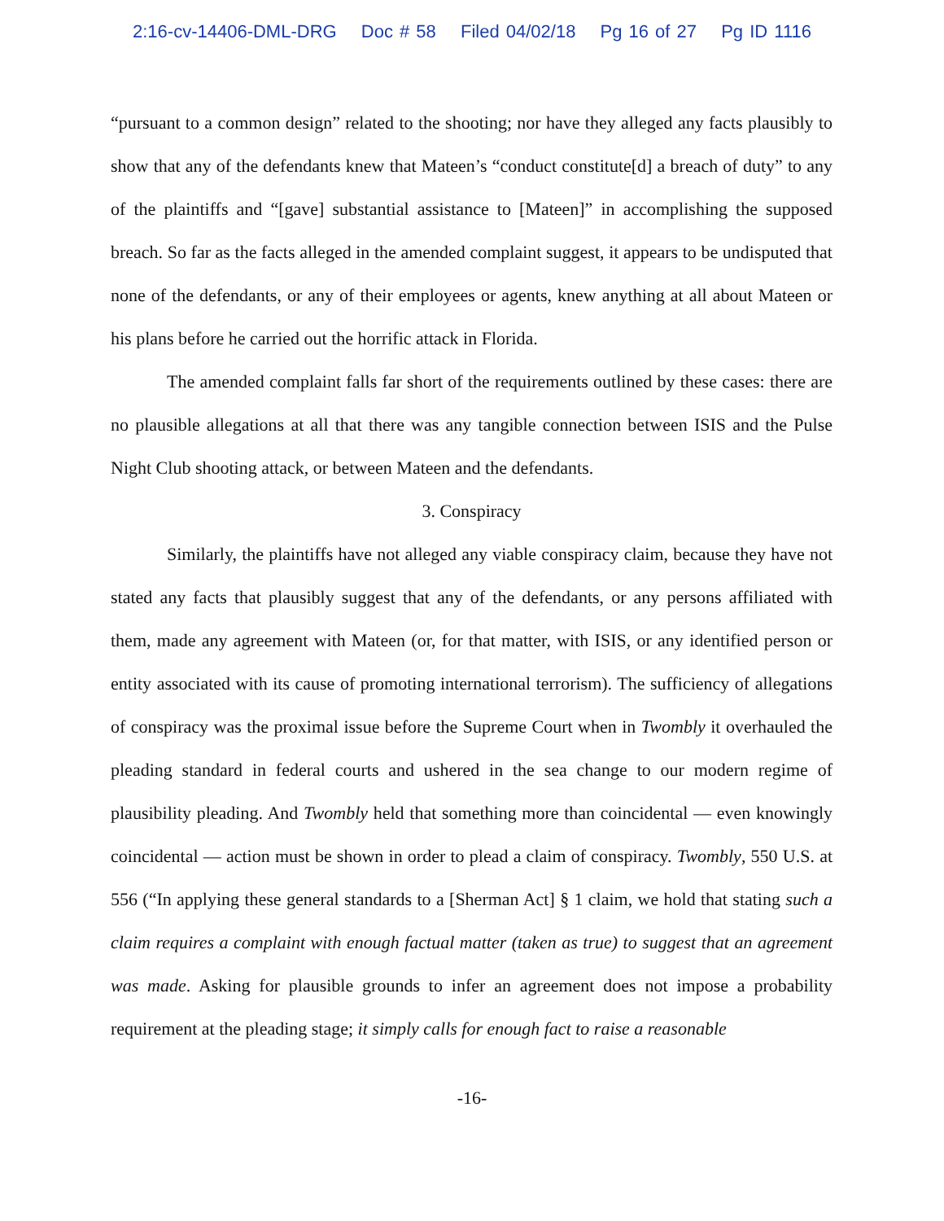2:16-cv-14406-DML-DRG Doc # 58 Filed 04/02/18 Pg 16 of 27 Pg ID 1116
“pursuant to a common design” related to the shooting; nor have they alleged any facts plausibly to show that any of the defendants knew that Mateen’s “conduct constitute[d] a breach of duty” to any of the plaintiffs and “[gave] substantial assistance to [Mateen]” in accomplishing the supposed breach. So far as the facts alleged in the amended complaint suggest, it appears to be undisputed that none of the defendants, or any of their employees or agents, knew anything at all about Mateen or his plans before he carried out the horrific attack in Florida.
The amended complaint falls far short of the requirements outlined by these cases: there are no plausible allegations at all that there was any tangible connection between ISIS and the Pulse Night Club shooting attack, or between Mateen and the defendants.
3. Conspiracy
Similarly, the plaintiffs have not alleged any viable conspiracy claim, because they have not stated any facts that plausibly suggest that any of the defendants, or any persons affiliated with them, made any agreement with Mateen (or, for that matter, with ISIS, or any identified person or entity associated with its cause of promoting international terrorism). The sufficiency of allegations of conspiracy was the proximal issue before the Supreme Court when in Twombly it overhauled the pleading standard in federal courts and ushered in the sea change to our modern regime of plausibility pleading. And Twombly held that something more than coincidental — even knowingly coincidental — action must be shown in order to plead a claim of conspiracy. Twombly, 550 U.S. at 556 (“In applying these general standards to a [Sherman Act] § 1 claim, we hold that stating such a claim requires a complaint with enough factual matter (taken as true) to suggest that an agreement was made. Asking for plausible grounds to infer an agreement does not impose a probability requirement at the pleading stage; it simply calls for enough fact to raise a reasonable
-16-